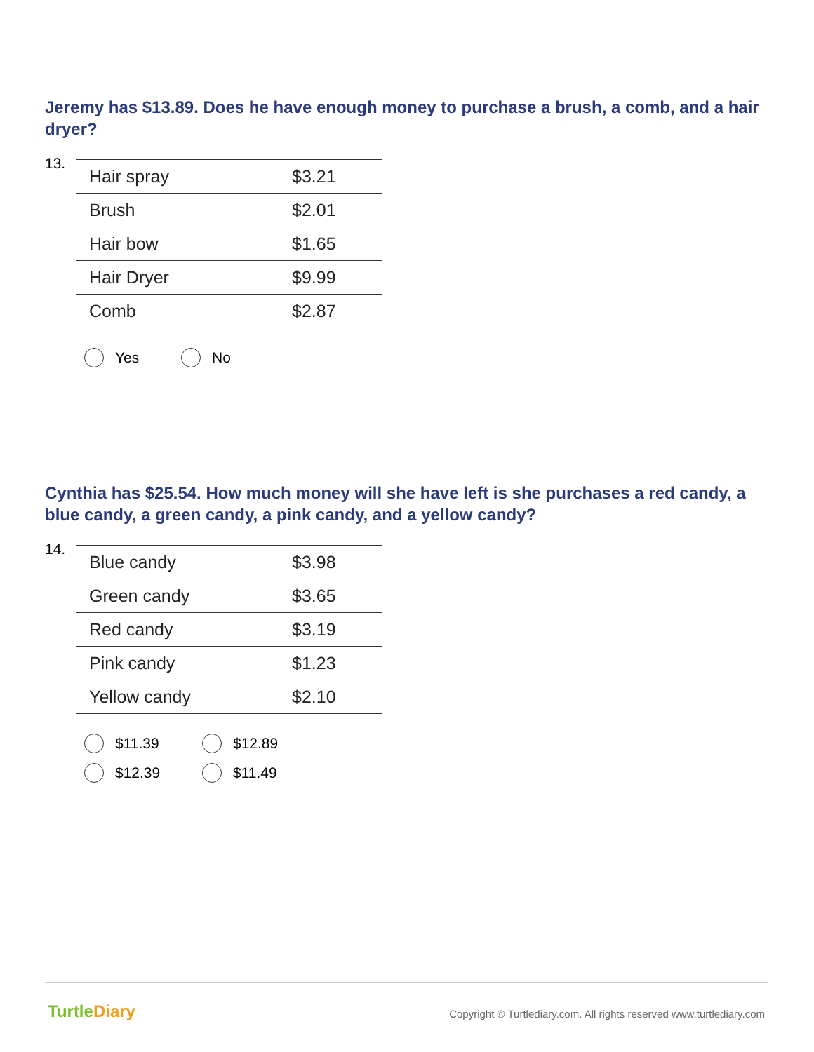Jeremy has $13.89. Does he have enough money to purchase a brush, a comb, and a hair dryer?
13.
| Hair spray | $3.21 |
| Brush | $2.01 |
| Hair bow | $1.65 |
| Hair Dryer | $9.99 |
| Comb | $2.87 |
Yes No
Cynthia has $25.54. How much money will she have left is she purchases a red candy, a blue candy, a green candy, a pink candy, and a yellow candy?
14.
| Blue candy | $3.98 |
| Green candy | $3.65 |
| Red candy | $3.19 |
| Pink candy | $1.23 |
| Yellow candy | $2.10 |
$11.39 $12.89
$12.39 $11.49
TurtleDiary
Copyright © Turtlediary.com. All rights reserved www.turtlediary.com